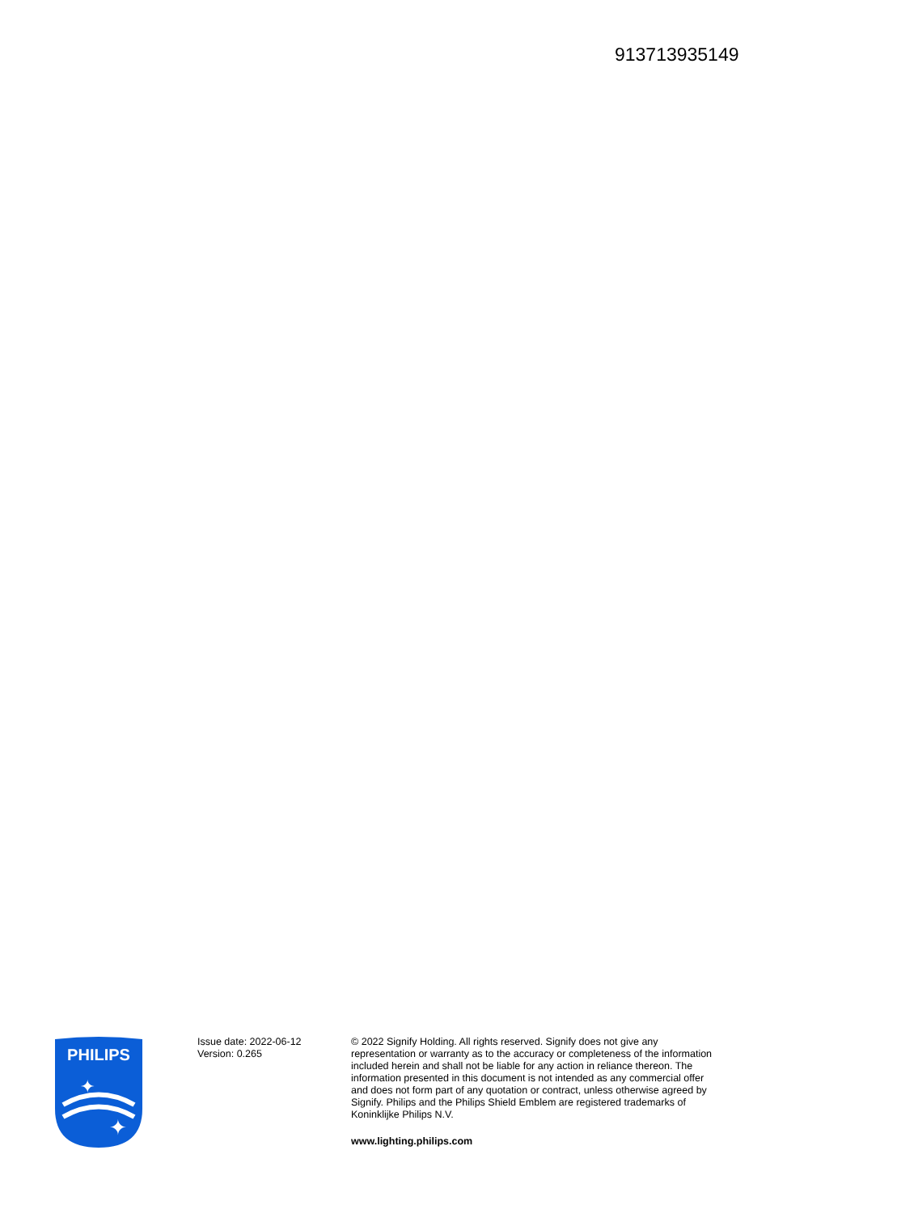913713935149
PHILIPS
✦
✦
Issue date: 2022-06-12
Version: 0.265
© 2022 Signify Holding. All rights reserved. Signify does not give any representation or warranty as to the accuracy or completeness of the information included herein and shall not be liable for any action in reliance thereon. The information presented in this document is not intended as any commercial offer and does not form part of any quotation or contract, unless otherwise agreed by Signify. Philips and the Philips Shield Emblem are registered trademarks of Koninklijke Philips N.V.
www.lighting.philips.com